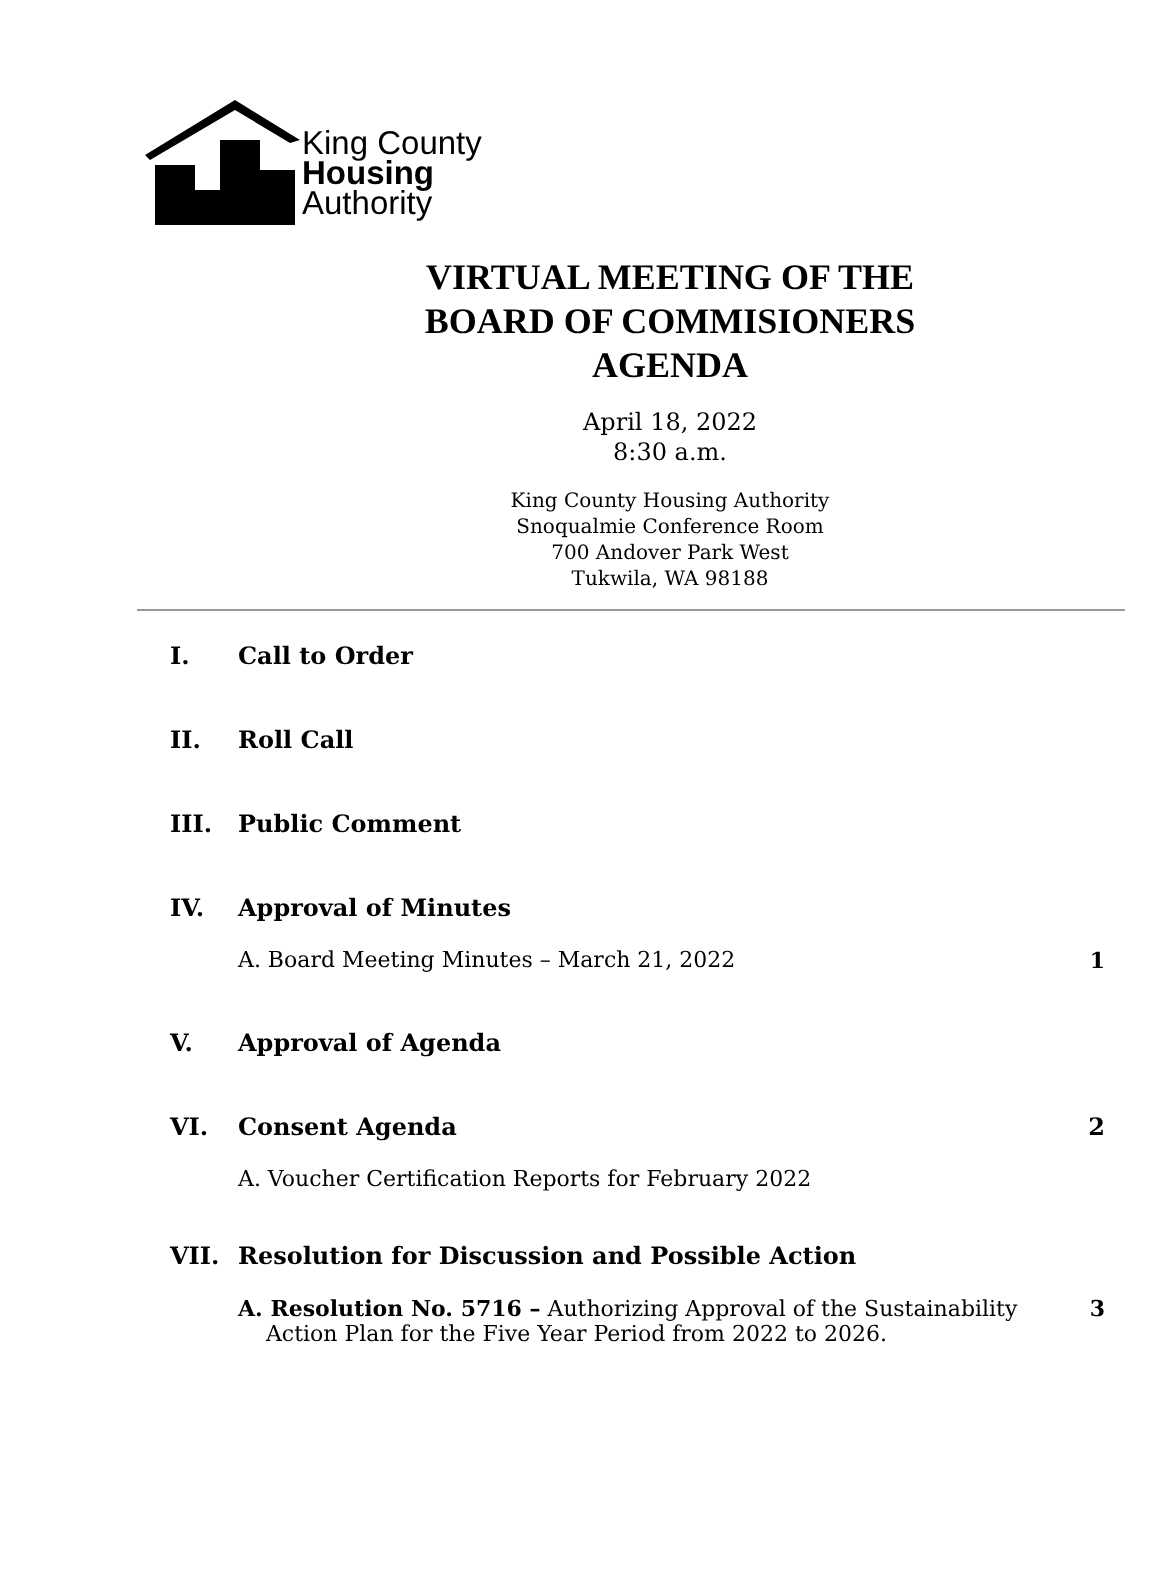King County
Housing
Authority
VIRTUAL MEETING OF THE
BOARD OF COMMISIONERS
AGENDA
April 18, 2022
8:30 a.m.
King County Housing Authority
Snoqualmie Conference Room
700 Andover Park West
Tukwila, WA 98188
I. Call to Order
II. Roll Call
III. Public Comment
IV. Approval of Minutes
A. Board Meeting Minutes – March 21, 2022 1
V. Approval of Agenda
VI. Consent Agenda 2
A. Voucher Certification Reports for February 2022
VII. Resolution for Discussion and Possible Action
A. Resolution No. 5716 – Authorizing Approval of the Sustainability
Action Plan for the Five Year Period from 2022 to 2026. 3